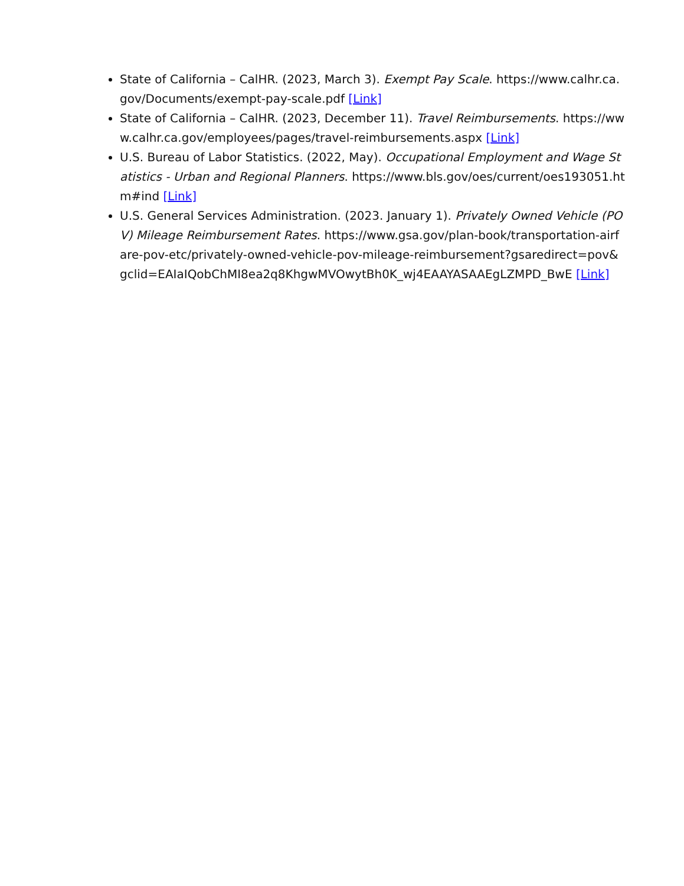State of California – CalHR. (2023, March 3). Exempt Pay Scale. https://www.calhr.ca.gov/Documents/exempt-pay-scale.pdf [Link]
State of California – CalHR. (2023, December 11). Travel Reimbursements. https://www.calhr.ca.gov/employees/pages/travel-reimbursements.aspx [Link]
U.S. Bureau of Labor Statistics. (2022, May). Occupational Employment and Wage Statistics - Urban and Regional Planners. https://www.bls.gov/oes/current/oes193051.htm#ind [Link]
U.S. General Services Administration. (2023. January 1). Privately Owned Vehicle (POV) Mileage Reimbursement Rates. https://www.gsa.gov/plan-book/transportation-airfare-pov-etc/privately-owned-vehicle-pov-mileage-reimbursement?gsaredirect=pov&gclid=EAIaIQobChMI8ea2q8KhgwMVOwytBh0K_wj4EAAYASAAEgLZMPD_BwE [Link]